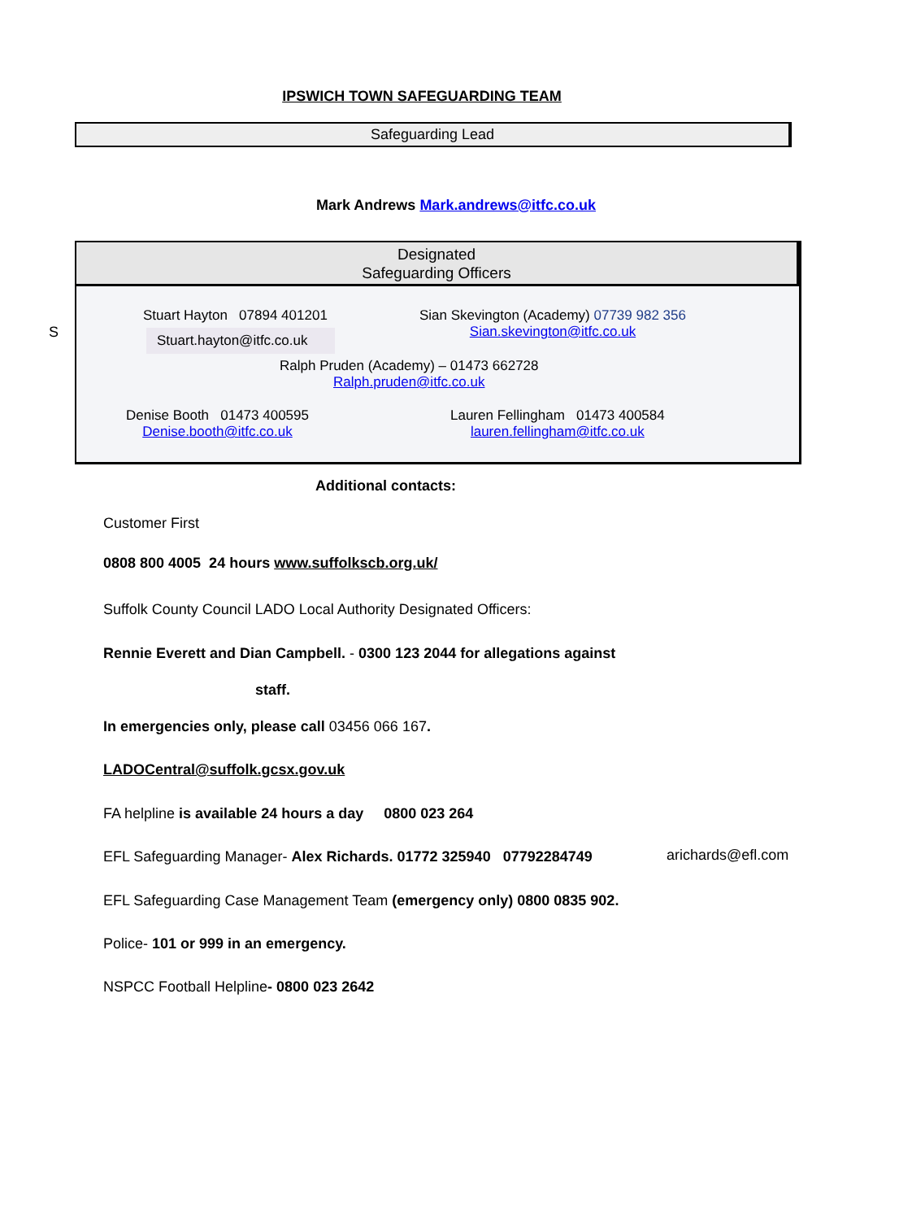IPSWICH TOWN SAFEGUARDING TEAM
Safeguarding Lead
Mark Andrews Mark.andrews@itfc.co.uk
S
Designated
Safeguarding Officers
Stuart Hayton 07894 401201
Stuart.hayton@itfc.co.uk
Sian Skevington (Academy) 07739 982 356
Sian.skevington@itfc.co.uk
Ralph Pruden (Academy) – 01473 662728
Ralph.pruden@itfc.co.uk
Denise Booth 01473 400595
Denise.booth@itfc.co.uk
Lauren Fellingham 01473 400584
lauren.fellingham@itfc.co.uk
Additional contacts:
Customer First
0808 800 4005 24 hours www.suffolkscb.org.uk/
Suffolk County Council LADO Local Authority Designated Officers:
Rennie Everett and Dian Campbell. - 0300 123 2044 for allegations against
staff.
In emergencies only, please call 03456 066 167.
LADOCentral@suffolk.gcsx.gov.uk
FA helpline is available 24 hours a day 0800 023 264
EFL Safeguarding Manager- Alex Richards. 01772 325940 07792284749
arichards@efl.com
EFL Safeguarding Case Management Team (emergency only) 0800 0835 902.
Police- 101 or 999 in an emergency.
NSPCC Football Helpline- 0800 023 2642